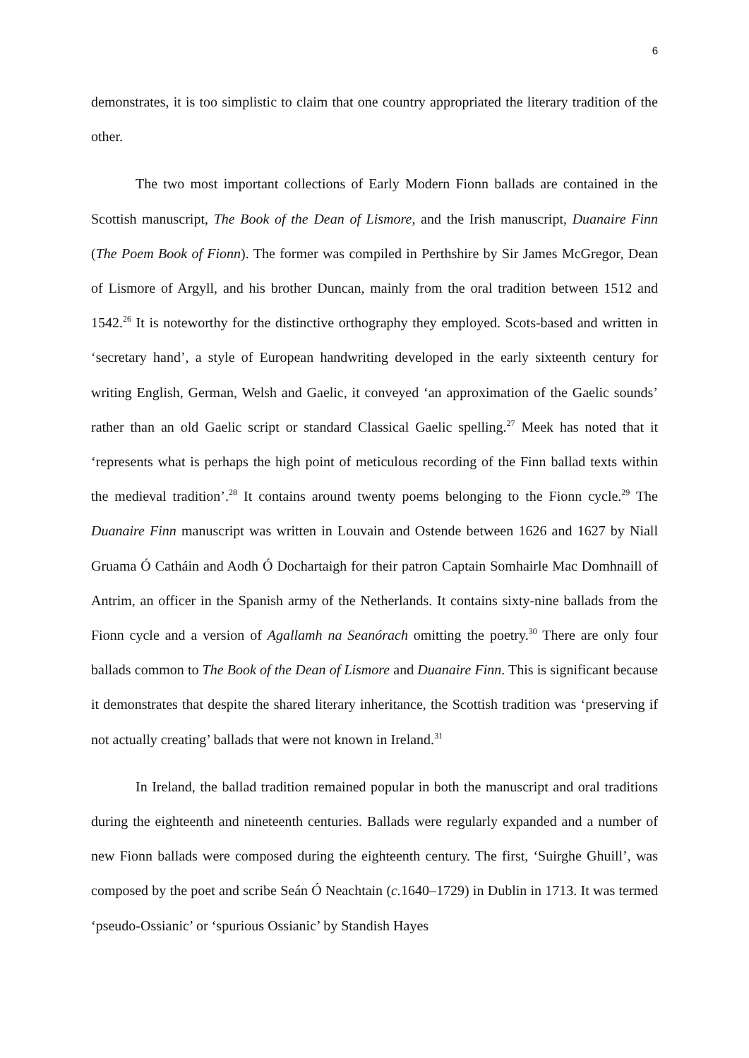6
demonstrates, it is too simplistic to claim that one country appropriated the literary tradition of the other.
The two most important collections of Early Modern Fionn ballads are contained in the Scottish manuscript, The Book of the Dean of Lismore, and the Irish manuscript, Duanaire Finn (The Poem Book of Fionn). The former was compiled in Perthshire by Sir James McGregor, Dean of Lismore of Argyll, and his brother Duncan, mainly from the oral tradition between 1512 and 1542.<sup>26</sup> It is noteworthy for the distinctive orthography they employed. Scots-based and written in ‘secretary hand’, a style of European handwriting developed in the early sixteenth century for writing English, German, Welsh and Gaelic, it conveyed ‘an approximation of the Gaelic sounds’ rather than an old Gaelic script or standard Classical Gaelic spelling.<sup>27</sup> Meek has noted that it ‘represents what is perhaps the high point of meticulous recording of the Finn ballad texts within the medieval tradition’.<sup>28</sup> It contains around twenty poems belonging to the Fionn cycle.<sup>29</sup> The Duanaire Finn manuscript was written in Louvain and Ostende between 1626 and 1627 by Niall Gruama Ó Catháin and Aodh Ó Dochartaigh for their patron Captain Somhairle Mac Domhnaill of Antrim, an officer in the Spanish army of the Netherlands. It contains sixty-nine ballads from the Fionn cycle and a version of Agallamh na Seanórach omitting the poetry.<sup>30</sup> There are only four ballads common to The Book of the Dean of Lismore and Duanaire Finn. This is significant because it demonstrates that despite the shared literary inheritance, the Scottish tradition was ‘preserving if not actually creating’ ballads that were not known in Ireland.<sup>31</sup>
In Ireland, the ballad tradition remained popular in both the manuscript and oral traditions during the eighteenth and nineteenth centuries. Ballads were regularly expanded and a number of new Fionn ballads were composed during the eighteenth century. The first, ‘Suirghe Ghuill’, was composed by the poet and scribe Seán Ó Neachtain (c. 1640–1729) in Dublin in 1713. It was termed ‘pseudo-Ossianic’ or ‘spurious Ossianic’ by Standish Hayes